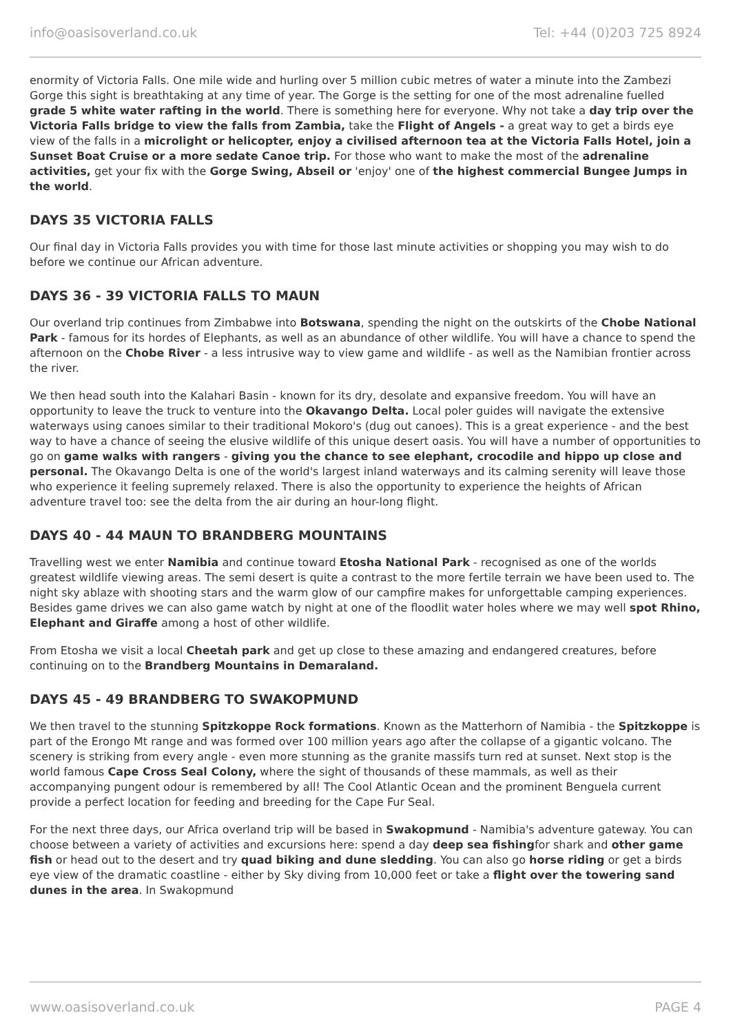info@oasisoverland.co.uk Tel: +44 (0)203 725 8924
enormity of Victoria Falls. One mile wide and hurling over 5 million cubic metres of water a minute into the Zambezi Gorge this sight is breathtaking at any time of year. The Gorge is the setting for one of the most adrenaline fuelled grade 5 white water rafting in the world. There is something here for everyone. Why not take a day trip over the Victoria Falls bridge to view the falls from Zambia, take the Flight of Angels - a great way to get a birds eye view of the falls in a microlight or helicopter, enjoy a civilised afternoon tea at the Victoria Falls Hotel, join a Sunset Boat Cruise or a more sedate Canoe trip. For those who want to make the most of the adrenaline activities, get your fix with the Gorge Swing, Abseil or 'enjoy' one of the highest commercial Bungee Jumps in the world.
DAYS 35 VICTORIA FALLS
Our final day in Victoria Falls provides you with time for those last minute activities or shopping you may wish to do before we continue our African adventure.
DAYS 36 - 39 VICTORIA FALLS TO MAUN
Our overland trip continues from Zimbabwe into Botswana, spending the night on the outskirts of the Chobe National Park - famous for its hordes of Elephants, as well as an abundance of other wildlife. You will have a chance to spend the afternoon on the Chobe River - a less intrusive way to view game and wildlife - as well as the Namibian frontier across the river.
We then head south into the Kalahari Basin - known for its dry, desolate and expansive freedom. You will have an opportunity to leave the truck to venture into the Okavango Delta. Local poler guides will navigate the extensive waterways using canoes similar to their traditional Mokoro's (dug out canoes). This is a great experience - and the best way to have a chance of seeing the elusive wildlife of this unique desert oasis. You will have a number of opportunities to go on game walks with rangers - giving you the chance to see elephant, crocodile and hippo up close and personal. The Okavango Delta is one of the world's largest inland waterways and its calming serenity will leave those who experience it feeling supremely relaxed. There is also the opportunity to experience the heights of African adventure travel too: see the delta from the air during an hour-long flight.
DAYS 40 - 44 MAUN TO BRANDBERG MOUNTAINS
Travelling west we enter Namibia and continue toward Etosha National Park - recognised as one of the worlds greatest wildlife viewing areas. The semi desert is quite a contrast to the more fertile terrain we have been used to. The night sky ablaze with shooting stars and the warm glow of our campfire makes for unforgettable camping experiences. Besides game drives we can also game watch by night at one of the floodlit water holes where we may well spot Rhino, Elephant and Giraffe among a host of other wildlife.
From Etosha we visit a local Cheetah park and get up close to these amazing and endangered creatures, before continuing on to the Brandberg Mountains in Demaraland.
DAYS 45 - 49 BRANDBERG TO SWAKOPMUND
We then travel to the stunning Spitzkoppe Rock formations. Known as the Matterhorn of Namibia - the Spitzkoppe is part of the Erongo Mt range and was formed over 100 million years ago after the collapse of a gigantic volcano. The scenery is striking from every angle - even more stunning as the granite massifs turn red at sunset. Next stop is the world famous Cape Cross Seal Colony, where the sight of thousands of these mammals, as well as their accompanying pungent odour is remembered by all! The Cool Atlantic Ocean and the prominent Benguela current provide a perfect location for feeding and breeding for the Cape Fur Seal.
For the next three days, our Africa overland trip will be based in Swakopmund - Namibia's adventure gateway. You can choose between a variety of activities and excursions here: spend a day deep sea fishingfor shark and other game fish or head out to the desert and try quad biking and dune sledding. You can also go horse riding or get a birds eye view of the dramatic coastline - either by Sky diving from 10,000 feet or take a flight over the towering sand dunes in the area. In Swakopmund
www.oasisoverland.co.uk PAGE 4